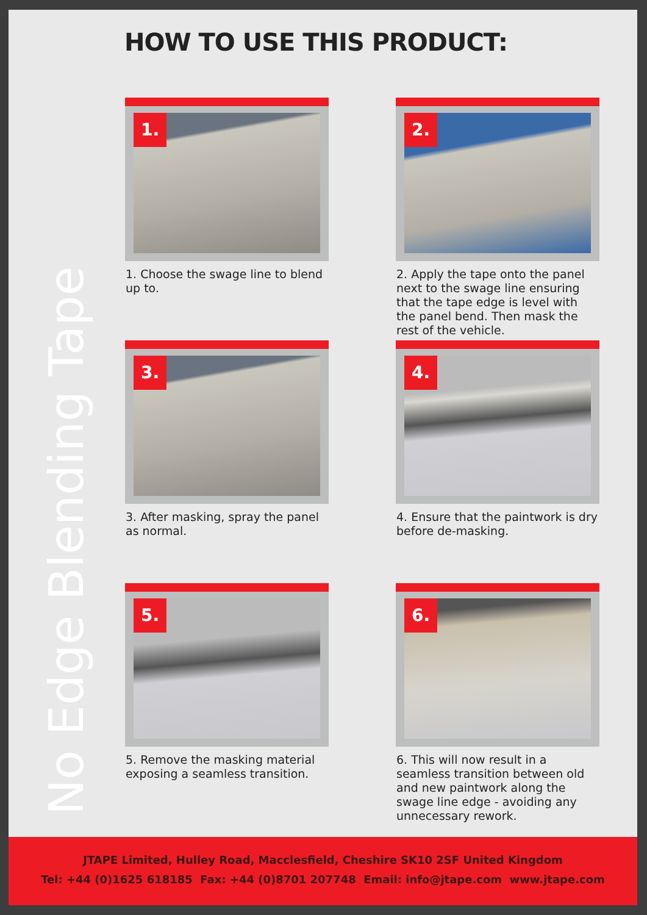No Edge Blending Tape
HOW TO USE THIS PRODUCT:
1.
1. Choose the swage line to blend up to.
2.
2. Apply the tape onto the panel next to the swage line ensuring that the tape edge is level with the panel bend. Then mask the rest of the vehicle.
3.
3. After masking, spray the panel as normal.
4.
4. Ensure that the paintwork is dry before de-masking.
5.
5. Remove the masking material exposing a seamless transition.
6.
6. This will now result in a seamless transition between old and new paintwork along the swage line edge - avoiding any unnecessary rework.
JTAPE Limited, Hulley Road, Macclesfield, Cheshire SK10 2SF United Kingdom
Tel: +44 (0)1625 618185 Fax: +44 (0)8701 207748 Email: info@jtape.com www.jtape.com